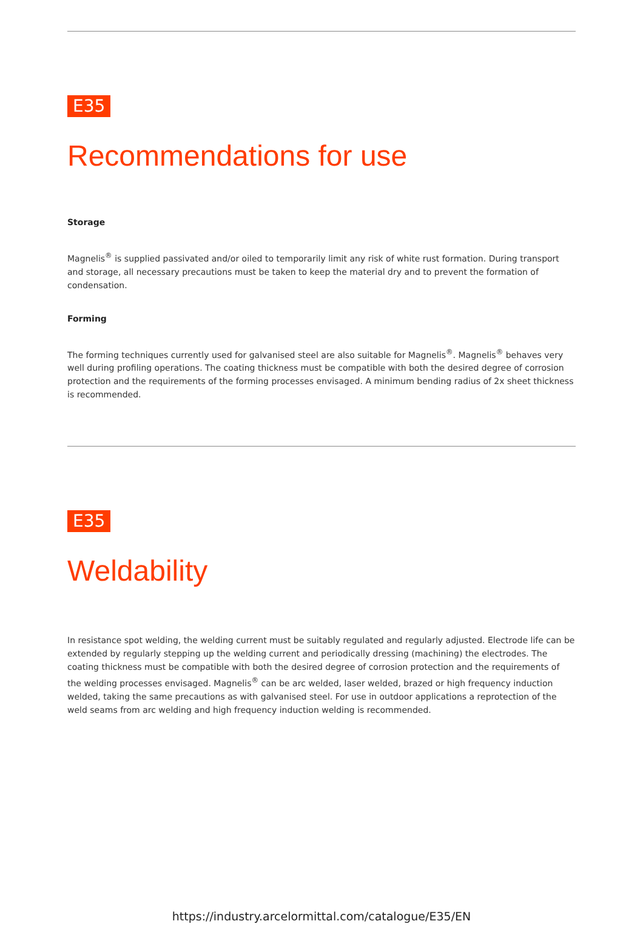E35
Recommendations for use
Storage
Magnelis<sup>®</sup> is supplied passivated and/or oiled to temporarily limit any risk of white rust formation. During transport and storage, all necessary precautions must be taken to keep the material dry and to prevent the formation of condensation.
Forming
The forming techniques currently used for galvanised steel are also suitable for Magnelis<sup>®</sup>. Magnelis<sup>®</sup> behaves very well during profiling operations. The coating thickness must be compatible with both the desired degree of corrosion protection and the requirements of the forming processes envisaged. A minimum bending radius of 2x sheet thickness is recommended.
E35
Weldability
In resistance spot welding, the welding current must be suitably regulated and regularly adjusted. Electrode life can be extended by regularly stepping up the welding current and periodically dressing (machining) the electrodes. The coating thickness must be compatible with both the desired degree of corrosion protection and the requirements of the welding processes envisaged. Magnelis<sup>®</sup> can be arc welded, laser welded, brazed or high frequency induction welded, taking the same precautions as with galvanised steel. For use in outdoor applications a reprotection of the weld seams from arc welding and high frequency induction welding is recommended.
https://industry.arcelormittal.com/catalogue/E35/EN